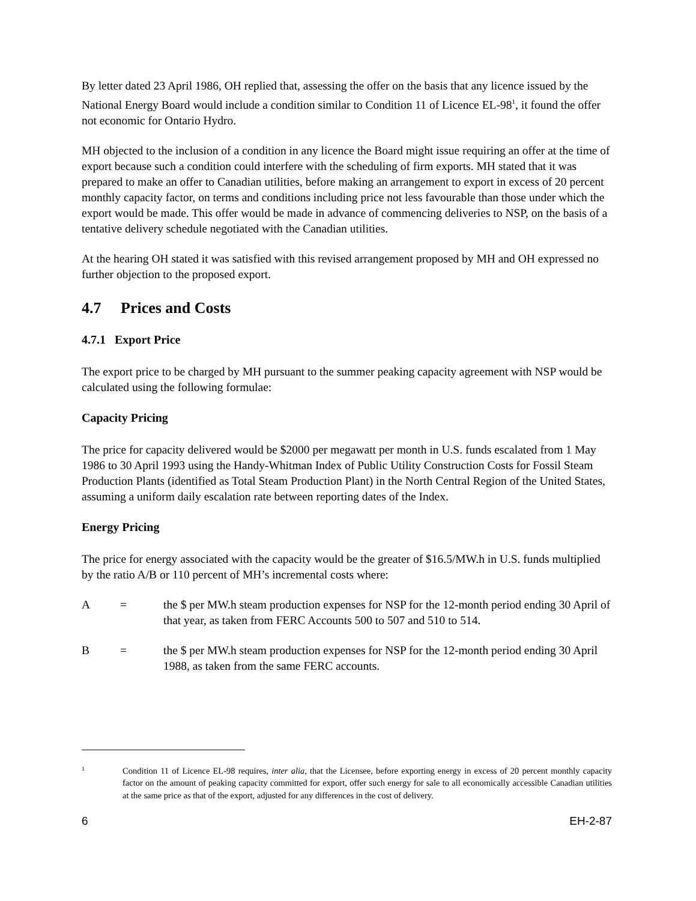By letter dated 23 April 1986, OH replied that, assessing the offer on the basis that any licence issued by the National Energy Board would include a condition similar to Condition 11 of Licence EL-98<sup>1</sup>, it found the offer not economic for Ontario Hydro.
MH objected to the inclusion of a condition in any licence the Board might issue requiring an offer at the time of export because such a condition could interfere with the scheduling of firm exports. MH stated that it was prepared to make an offer to Canadian utilities, before making an arrangement to export in excess of 20 percent monthly capacity factor, on terms and conditions including price not less favourable than those under which the export would be made. This offer would be made in advance of commencing deliveries to NSP, on the basis of a tentative delivery schedule negotiated with the Canadian utilities.
At the hearing OH stated it was satisfied with this revised arrangement proposed by MH and OH expressed no further objection to the proposed export.
4.7 Prices and Costs
4.7.1 Export Price
The export price to be charged by MH pursuant to the summer peaking capacity agreement with NSP would be calculated using the following formulae:
Capacity Pricing
The price for capacity delivered would be $2000 per megawatt per month in U.S. funds escalated from 1 May 1986 to 30 April 1993 using the Handy-Whitman Index of Public Utility Construction Costs for Fossil Steam Production Plants (identified as Total Steam Production Plant) in the North Central Region of the United States, assuming a uniform daily escalation rate between reporting dates of the Index.
Energy Pricing
The price for energy associated with the capacity would be the greater of $16.5/MW.h in U.S. funds multiplied by the ratio A/B or 110 percent of MH’s incremental costs where:
A = the $ per MW.h steam production expenses for NSP for the 12-month period ending 30 April of that year, as taken from FERC Accounts 500 to 507 and 510 to 514.
B = the $ per MW.h steam production expenses for NSP for the 12-month period ending 30 April 1988, as taken from the same FERC accounts.
1
Condition 11 of Licence EL-98 requires, inter alia, that the Licensee, before exporting energy in excess of 20 percent monthly capacity factor on the amount of peaking capacity committed for export, offer such energy for sale to all economically accessible Canadian utilities at the same price as that of the export, adjusted for any differences in the cost of delivery.
6 EH-2-87